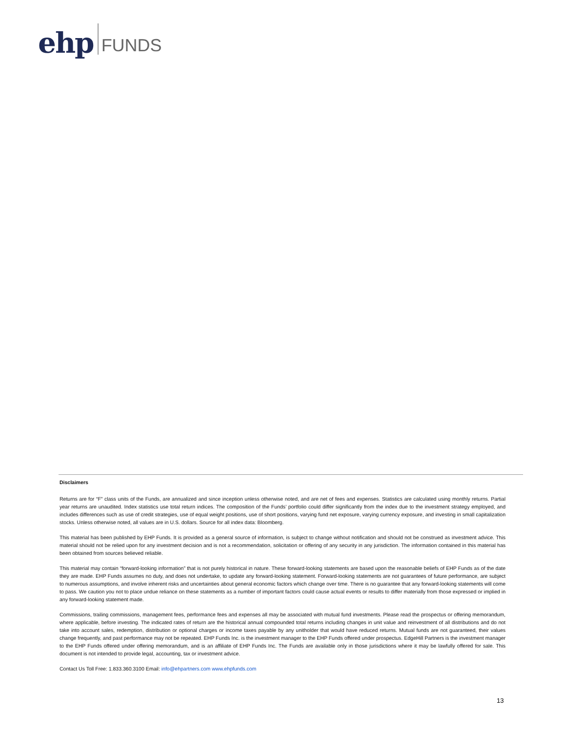ehp FUNDS
Disclaimers
Returns are for “F” class units of the Funds, are annualized and since inception unless otherwise noted, and are net of fees and expenses. Statistics are calculated using monthly returns. Partial year returns are unaudited. Index statistics use total return indices. The composition of the Funds’ portfolio could differ significantly from the index due to the investment strategy employed, and includes differences such as use of credit strategies, use of equal weight positions, use of short positions, varying fund net exposure, varying currency exposure, and investing in small capitalization stocks. Unless otherwise noted, all values are in U.S. dollars. Source for all index data: Bloomberg.
This material has been published by EHP Funds. It is provided as a general source of information, is subject to change without notification and should not be construed as investment advice. This material should not be relied upon for any investment decision and is not a recommendation, solicitation or offering of any security in any jurisdiction. The information contained in this material has been obtained from sources believed reliable.
This material may contain “forward-looking information” that is not purely historical in nature. These forward-looking statements are based upon the reasonable beliefs of EHP Funds as of the date they are made. EHP Funds assumes no duty, and does not undertake, to update any forward-looking statement. Forward-looking statements are not guarantees of future performance, are subject to numerous assumptions, and involve inherent risks and uncertainties about general economic factors which change over time. There is no guarantee that any forward-looking statements will come to pass. We caution you not to place undue reliance on these statements as a number of important factors could cause actual events or results to differ materially from those expressed or implied in any forward-looking statement made.
Commissions, trailing commissions, management fees, performance fees and expenses all may be associated with mutual fund investments. Please read the prospectus or offering memorandum, where applicable, before investing. The indicated rates of return are the historical annual compounded total returns including changes in unit value and reinvestment of all distributions and do not take into account sales, redemption, distribution or optional charges or income taxes payable by any unitholder that would have reduced returns. Mutual funds are not guaranteed, their values change frequently, and past performance may not be repeated. EHP Funds Inc. is the investment manager to the EHP Funds offered under prospectus. EdgeHill Partners is the investment manager to the EHP Funds offered under offering memorandum, and is an affiliate of EHP Funds Inc. The Funds are available only in those jurisdictions where it may be lawfully offered for sale. This document is not intended to provide legal, accounting, tax or investment advice.
Contact Us Toll Free: 1.833.360.3100 Email: info@ehpartners.com www.ehpfunds.com
13